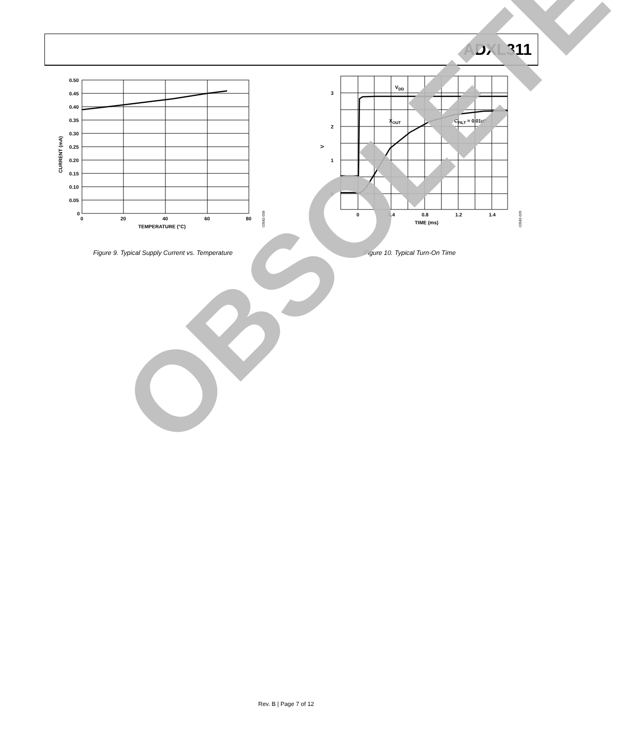ADXL311
0.50
0.45
0.40
0.35
0.30
0.25
0.20
0.15
0.10
0.05
0
0
20
40
60
80
TEMPERATURE (°C)
CURRENT (mA)
03582-008
Figure 9. Typical Supply Current vs. Temperature
3
2
1
0
0
0.4
0.8
1.2
1.4
TIME (ms)
V
VDD
XOUT
CFILT = 0.01µF
03582-009
Figure 10. Typical Turn-On Time
OBSOLETE
Rev. B | Page 7 of 12